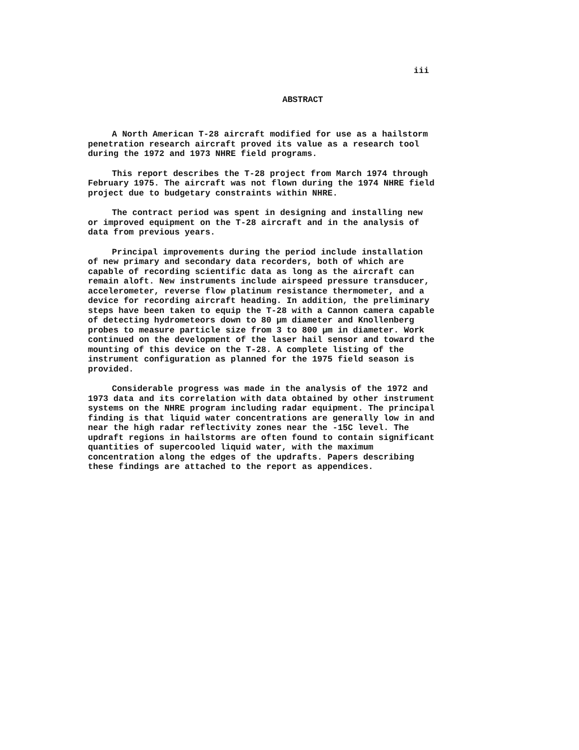iii
ABSTRACT
A North American T-28 aircraft modified for use as a hailstorm penetration research aircraft proved its value as a research tool during the 1972 and 1973 NHRE field programs.
This report describes the T-28 project from March 1974 through February 1975. The aircraft was not flown during the 1974 NHRE field project due to budgetary constraints within NHRE.
The contract period was spent in designing and installing new or improved equipment on the T-28 aircraft and in the analysis of data from previous years.
Principal improvements during the period include installation of new primary and secondary data recorders, both of which are capable of recording scientific data as long as the aircraft can remain aloft. New instruments include airspeed pressure transducer, accelerometer, reverse flow platinum resistance thermometer, and a device for recording aircraft heading. In addition, the preliminary steps have been taken to equip the T-28 with a Cannon camera capable of detecting hydrometeors down to 80 μm diameter and Knollenberg probes to measure particle size from 3 to 800 μm in diameter. Work continued on the development of the laser hail sensor and toward the mounting of this device on the T-28. A complete listing of the instrument configuration as planned for the 1975 field season is provided.
Considerable progress was made in the analysis of the 1972 and 1973 data and its correlation with data obtained by other instrument systems on the NHRE program including radar equipment. The principal finding is that liquid water concentrations are generally low in and near the high radar reflectivity zones near the -15C level. The updraft regions in hailstorms are often found to contain significant quantities of supercooled liquid water, with the maximum concentration along the edges of the updrafts. Papers describing these findings are attached to the report as appendices.